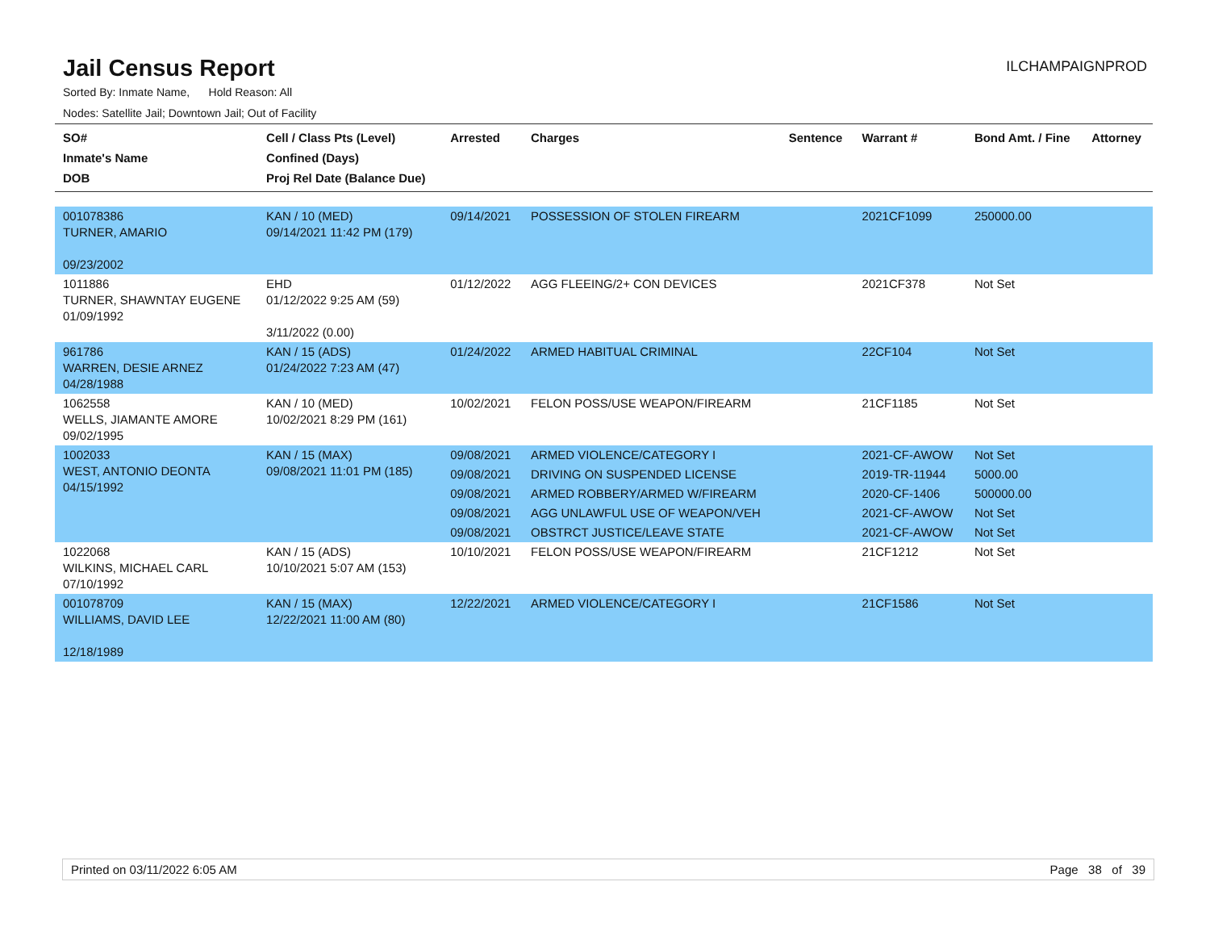Jail Census Report
ILCHAMPAIGNPROD
Sorted By: Inmate Name, Hold Reason: All
Nodes: Satellite Jail; Downtown Jail; Out of Facility
| SO# Inmate's Name DOB | Cell / Class Pts (Level) Confined (Days) Proj Rel Date (Balance Due) | Arrested | Charges | Sentence | Warrant # | Bond Amt. / Fine | Attorney |
| --- | --- | --- | --- | --- | --- | --- | --- |
| 001078386 TURNER, AMARIO 09/23/2002 | KAN / 10 (MED) 09/14/2021 11:42 PM (179) | 09/14/2021 | POSSESSION OF STOLEN FIREARM | | 2021CF1099 | 250000.00 | |
| 1011886 TURNER, SHAWNTAY EUGENE 01/09/1992 | EHD 01/12/2022 9:25 AM (59) 3/11/2022 (0.00) | 01/12/2022 | AGG FLEEING/2+ CON DEVICES | | 2021CF378 | Not Set | |
| 961786 WARREN, DESIE ARNEZ 04/28/1988 | KAN / 15 (ADS) 01/24/2022 7:23 AM (47) | 01/24/2022 | ARMED HABITUAL CRIMINAL | | 22CF104 | Not Set | |
| 1062558 WELLS, JIAMANTE AMORE 09/02/1995 | KAN / 10 (MED) 10/02/2021 8:29 PM (161) | 10/02/2021 | FELON POSS/USE WEAPON/FIREARM | | 21CF1185 | Not Set | |
| 1002033 WEST, ANTONIO DEONTA 04/15/1992 | KAN / 15 (MAX) 09/08/2021 11:01 PM (185) | 09/08/2021 | ARMED VIOLENCE/CATEGORY I | | 2021-CF-AWOW | Not Set | |
| | | 09/08/2021 | DRIVING ON SUSPENDED LICENSE | | 2019-TR-11944 | 5000.00 | |
| | | 09/08/2021 | ARMED ROBBERY/ARMED W/FIREARM | | 2020-CF-1406 | 500000.00 | |
| | | 09/08/2021 | AGG UNLAWFUL USE OF WEAPON/VEH | | 2021-CF-AWOW | Not Set | |
| | | 09/08/2021 | OBSTRCT JUSTICE/LEAVE STATE | | 2021-CF-AWOW | Not Set | |
| 1022068 WILKINS, MICHAEL CARL 07/10/1992 | KAN / 15 (ADS) 10/10/2021 5:07 AM (153) | 10/10/2021 | FELON POSS/USE WEAPON/FIREARM | | 21CF1212 | Not Set | |
| 001078709 WILLIAMS, DAVID LEE 12/18/1989 | KAN / 15 (MAX) 12/22/2021 11:00 AM (80) | 12/22/2021 | ARMED VIOLENCE/CATEGORY I | | 21CF1586 | Not Set | |
Printed on 03/11/2022 6:05 AM Page 38 of 39